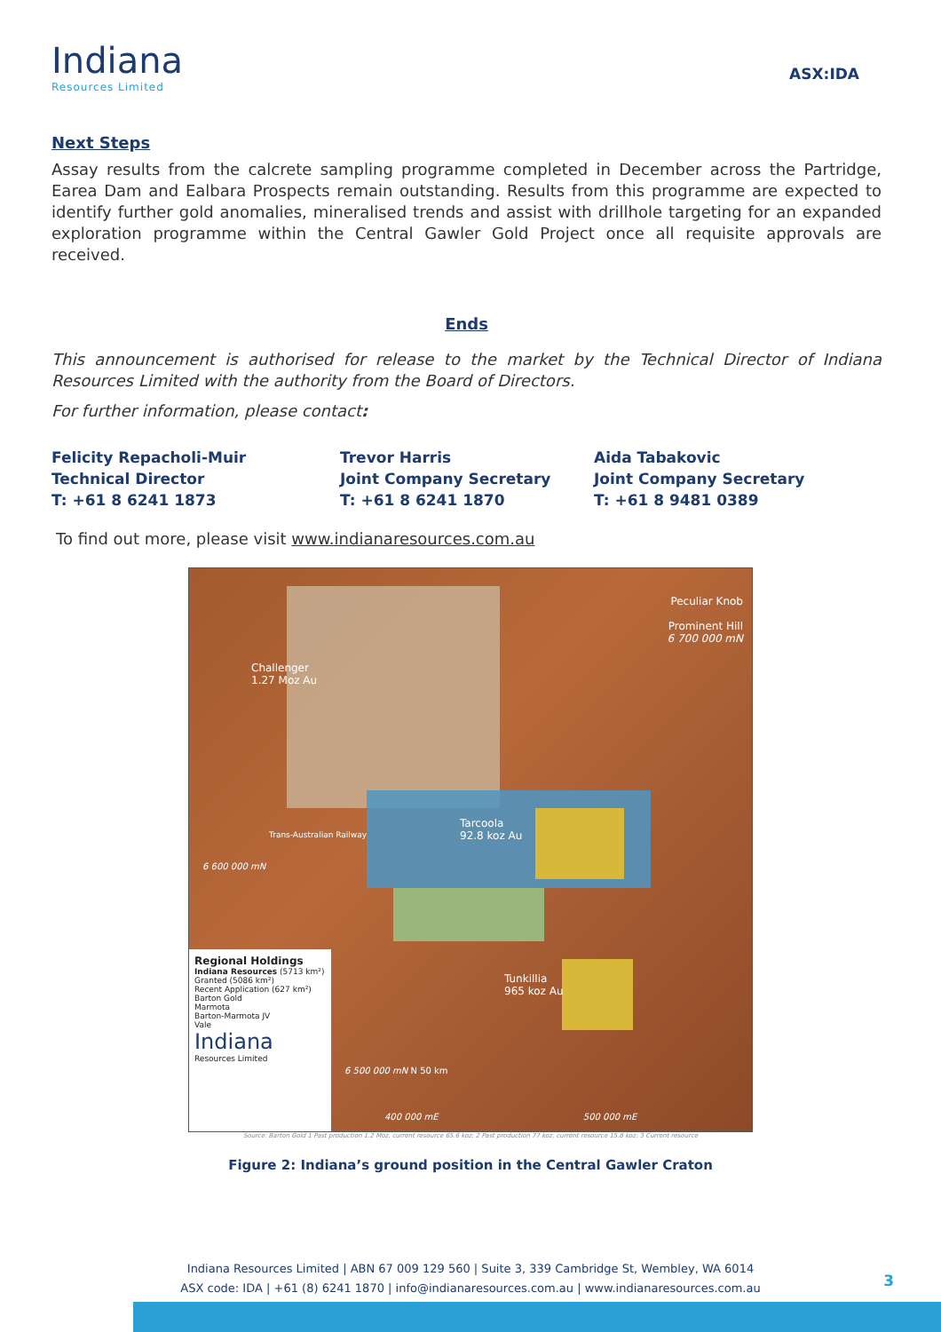Indiana
Resources Limited
ASX:IDA
Next Steps
Assay results from the calcrete sampling programme completed in December across the Partridge, Earea Dam and Ealbara Prospects remain outstanding. Results from this programme are expected to identify further gold anomalies, mineralised trends and assist with drillhole targeting for an expanded exploration programme within the Central Gawler Gold Project once all requisite approvals are received.
Ends
This announcement is authorised for release to the market by the Technical Director of Indiana Resources Limited with the authority from the Board of Directors.
For further information, please contact:
Felicity Repacholi-Muir
Technical Director
T: +61 8 6241 1873
Trevor Harris
Joint Company Secretary
T: +61 8 6241 1870
Aida Tabakovic
Joint Company Secretary
T: +61 8 9481 0389
To find out more, please visit www.indianaresources.com.au
Peculiar Knob
Prominent Hill
6 700 000 mN
Challenger
1.27 Moz Au
Tarcoola
92.8 koz Au
Trans-Australian Railway
6 600 000 mN
Tunkillia
965 koz Au
6 500 000 mN N 50 km
400 000 mE 500 000 mE
Regional Holdings
Indiana Resources (5713 km²)
Granted (5086 km²)
Recent Application (627 km²)
Barton Gold
Marmota
Barton-Marmota JV
Vale
Indiana
Resources Limited
Source: Barton Gold 1 Past production 1.2 Moz, current resource 65.6 koz; 2 Past production 77 koz, current resource 15.8 koz; 3 Current resource
Figure 2: Indiana’s ground position in the Central Gawler Craton
Indiana Resources Limited | ABN 67 009 129 560 | Suite 3, 339 Cambridge St, Wembley, WA 6014
ASX code: IDA | +61 (8) 6241 1870 | info@indianaresources.com.au | www.indianaresources.com.au
3